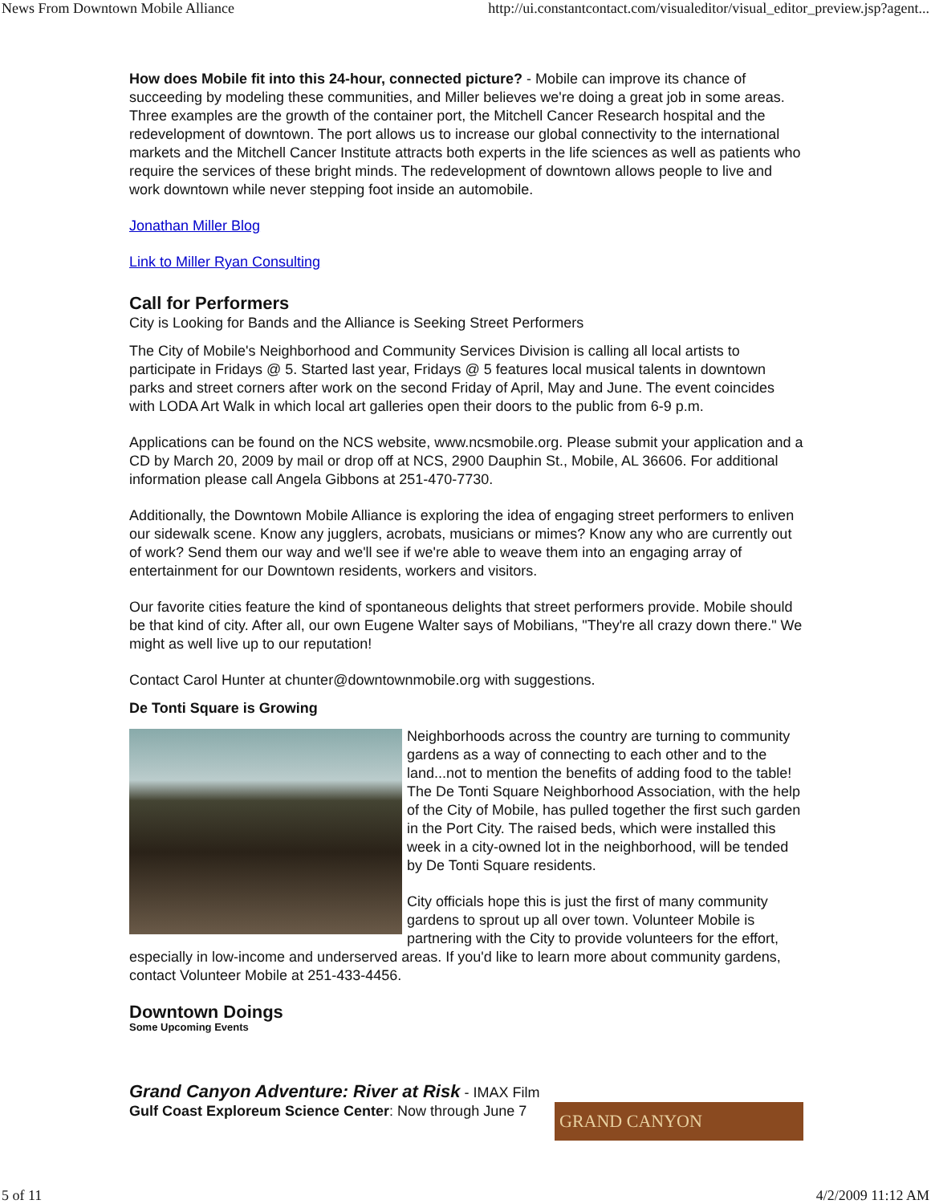News From Downtown Mobile Alliance http://ui.constantcontact.com/visualeditor/visual_editor_preview.jsp?agent...
How does Mobile fit into this 24-hour, connected picture? - Mobile can improve its chance of succeeding by modeling these communities, and Miller believes we're doing a great job in some areas. Three examples are the growth of the container port, the Mitchell Cancer Research hospital and the redevelopment of downtown. The port allows us to increase our global connectivity to the international markets and the Mitchell Cancer Institute attracts both experts in the life sciences as well as patients who require the services of these bright minds. The redevelopment of downtown allows people to live and work downtown while never stepping foot inside an automobile.
Jonathan Miller Blog
Link to Miller Ryan Consulting
Call for Performers
City is Looking for Bands and the Alliance is Seeking Street Performers
The City of Mobile's Neighborhood and Community Services Division is calling all local artists to participate in Fridays @ 5. Started last year, Fridays @ 5 features local musical talents in downtown parks and street corners after work on the second Friday of April, May and June. The event coincides with LODA Art Walk in which local art galleries open their doors to the public from 6-9 p.m.
Applications can be found on the NCS website, www.ncsmobile.org. Please submit your application and a CD by March 20, 2009 by mail or drop off at NCS, 2900 Dauphin St., Mobile, AL 36606. For additional information please call Angela Gibbons at 251-470-7730.
Additionally, the Downtown Mobile Alliance is exploring the idea of engaging street performers to enliven our sidewalk scene. Know any jugglers, acrobats, musicians or mimes? Know any who are currently out of work? Send them our way and we'll see if we're able to weave them into an engaging array of entertainment for our Downtown residents, workers and visitors.
Our favorite cities feature the kind of spontaneous delights that street performers provide. Mobile should be that kind of city. After all, our own Eugene Walter says of Mobilians, "They're all crazy down there." We might as well live up to our reputation!
Contact Carol Hunter at chunter@downtownmobile.org with suggestions.
De Tonti Square is Growing
Neighborhoods across the country are turning to community gardens as a way of connecting to each other and to the land...not to mention the benefits of adding food to the table! The De Tonti Square Neighborhood Association, with the help of the City of Mobile, has pulled together the first such garden in the Port City. The raised beds, which were installed this week in a city-owned lot in the neighborhood, will be tended by De Tonti Square residents.
City officials hope this is just the first of many community gardens to sprout up all over town. Volunteer Mobile is partnering with the City to provide volunteers for the effort, especially in low-income and underserved areas. If you'd like to learn more about community gardens, contact Volunteer Mobile at 251-433-4456.
Downtown Doings
Some Upcoming Events
Grand Canyon Adventure: River at Risk - IMAX Film
Gulf Coast Exploreum Science Center: Now through June 7 GRAND CANYON
5 of 11 4/2/2009 11:12 AM